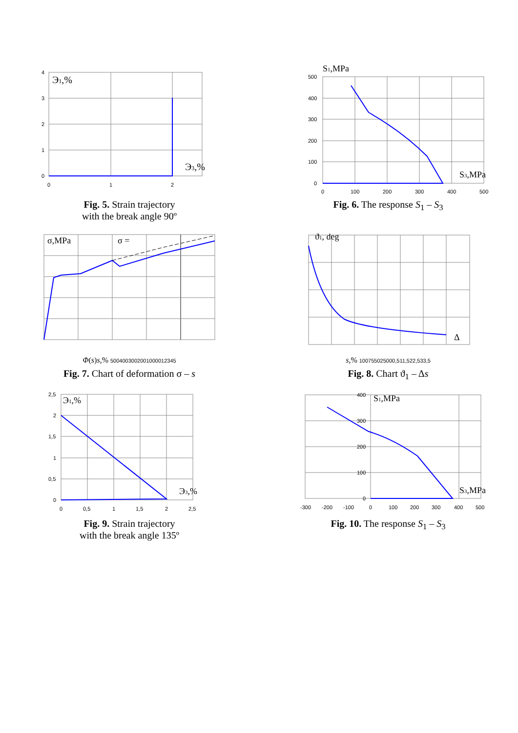Э1,%
Э3,%
4
3
2
1
0
0
1
2
Fig. 5. Strain trajectory
with the break angle 90º
S1,MPa
S3,MPa
500
400
300
200
100
0
0
100
200
300
400
500
Fig. 6. The response S<sub>1</sub> – S<sub>3</sub>
σ,MPa
σ = Φ(s)
s,%
500
400
300
200
100
0
0
1
2
3
4
5
Fig. 7. Chart of deformation σ – s
ϑ1, deg
Δs,%
100
75
50
25
0
0
0,5
1
1,5
2
2,5
3
3,5
Fig. 8. Chart ϑ<sub>1</sub> – Δs
Э1,%
Э3,%
2,5
2
1,5
1
0,5
0
0
0,5
1
1,5
2
2,5
Fig. 9. Strain trajectory
with the break angle 135º
S1,MPa
S3,MPa
400
300
200
100
0
-300
-200
-100
0
100
200
300
400
500
Fig. 10. The response S<sub>1</sub> – S<sub>3</sub>